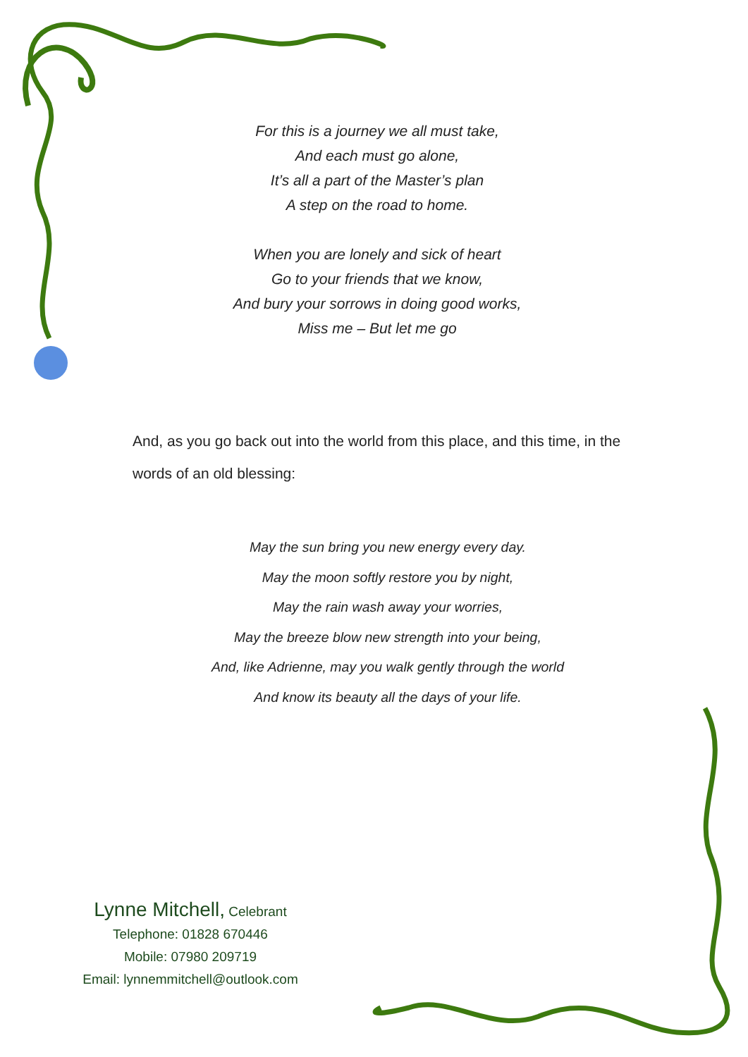For this is a journey we all must take,
And each must go alone,
It’s all a part of the Master’s plan
A step on the road to home.
When you are lonely and sick of heart
Go to your friends that we know,
And bury your sorrows in doing good works,
Miss me – But let me go
And, as you go back out into the world from this place, and this time, in the words of an old blessing:
May the sun bring you new energy every day.
May the moon softly restore you by night,
May the rain wash away your worries,
May the breeze blow new strength into your being,
And, like Adrienne, may you walk gently through the world
And know its beauty all the days of your life.
Lynne Mitchell, Celebrant
Telephone: 01828 670446
Mobile: 07980 209719
Email: lynnemmitchell@outlook.com